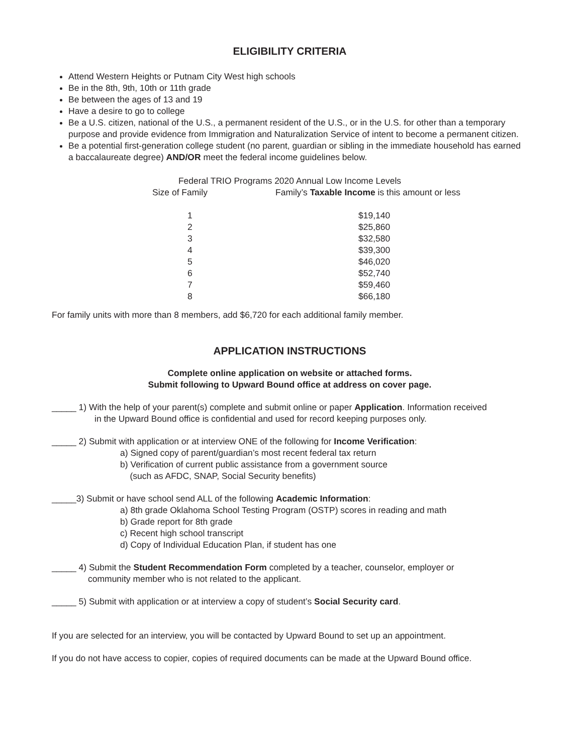ELIGIBILITY CRITERIA
Attend Western Heights or Putnam City West high schools
Be in the 8th, 9th, 10th or 11th grade
Be between the ages of 13 and 19
Have a desire to go to college
Be a U.S. citizen, national of the U.S., a permanent resident of the U.S., or in the U.S. for other than a temporary purpose and provide evidence from Immigration and Naturalization Service of intent to become a permanent citizen.
Be a potential first-generation college student (no parent, guardian or sibling in the immediate household has earned a baccalaureate degree) AND/OR meet the federal income guidelines below.
Federal TRIO Programs 2020 Annual Low Income Levels
| Size of Family | Family’s Taxable Income is this amount or less |
| --- | --- |
| 1 | $19,140 |
| 2 | $25,860 |
| 3 | $32,580 |
| 4 | $39,300 |
| 5 | $46,020 |
| 6 | $52,740 |
| 7 | $59,460 |
| 8 | $66,180 |
For family units with more than 8 members, add $6,720 for each additional family member.
APPLICATION INSTRUCTIONS
Complete online application on website or attached forms.
Submit following to Upward Bound office at address on cover page.
_____ 1) With the help of your parent(s) complete and submit online or paper Application. Information received
in the Upward Bound office is confidential and used for record keeping purposes only.
_____ 2) Submit with application or at interview ONE of the following for Income Verification:
a) Signed copy of parent/guardian’s most recent federal tax return
b) Verification of current public assistance from a government source
(such as AFDC, SNAP, Social Security benefits)
_____3) Submit or have school send ALL of the following Academic Information:
a) 8th grade Oklahoma School Testing Program (OSTP) scores in reading and math
b) Grade report for 8th grade
c) Recent high school transcript
d) Copy of Individual Education Plan, if student has one
_____ 4) Submit the Student Recommendation Form completed by a teacher, counselor, employer or
community member who is not related to the applicant.
_____ 5) Submit with application or at interview a copy of student’s Social Security card.
If you are selected for an interview, you will be contacted by Upward Bound to set up an appointment.
If you do not have access to copier, copies of required documents can be made at the Upward Bound office.